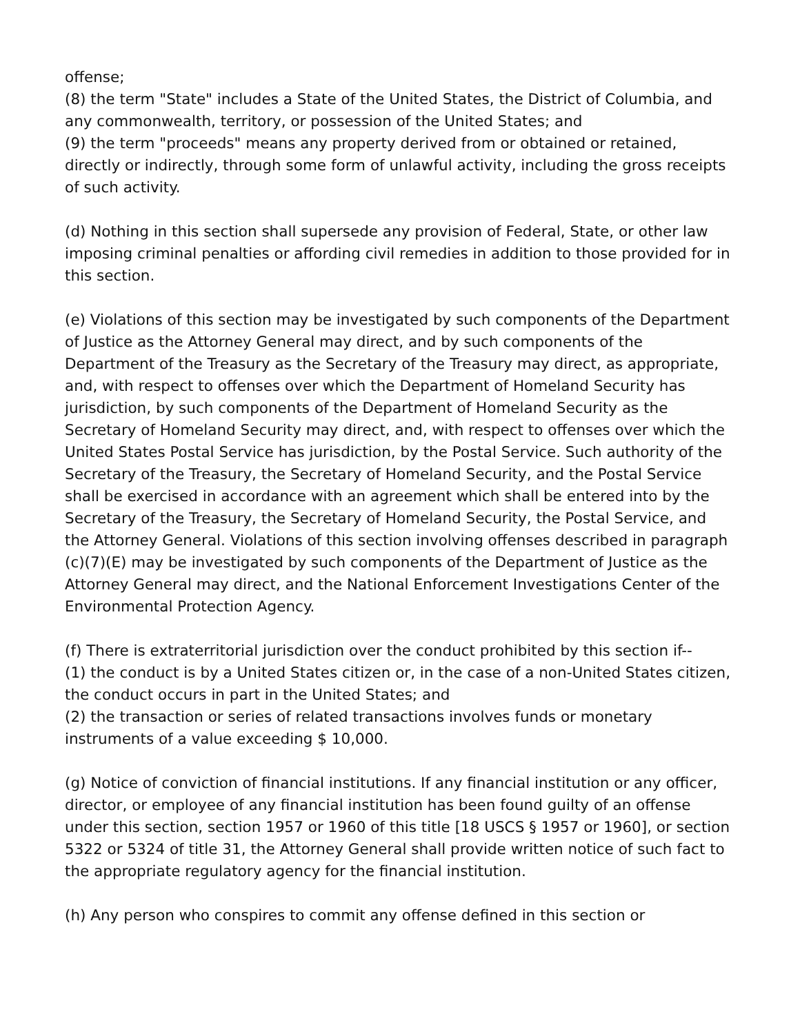offense;
(8) the term "State" includes a State of the United States, the District of Columbia, and any commonwealth, territory, or possession of the United States; and
(9) the term "proceeds" means any property derived from or obtained or retained, directly or indirectly, through some form of unlawful activity, including the gross receipts of such activity.
(d) Nothing in this section shall supersede any provision of Federal, State, or other law imposing criminal penalties or affording civil remedies in addition to those provided for in this section.
(e) Violations of this section may be investigated by such components of the Department of Justice as the Attorney General may direct, and by such components of the Department of the Treasury as the Secretary of the Treasury may direct, as appropriate, and, with respect to offenses over which the Department of Homeland Security has jurisdiction, by such components of the Department of Homeland Security as the Secretary of Homeland Security may direct, and, with respect to offenses over which the United States Postal Service has jurisdiction, by the Postal Service. Such authority of the Secretary of the Treasury, the Secretary of Homeland Security, and the Postal Service shall be exercised in accordance with an agreement which shall be entered into by the Secretary of the Treasury, the Secretary of Homeland Security, the Postal Service, and the Attorney General. Violations of this section involving offenses described in paragraph (c)(7)(E) may be investigated by such components of the Department of Justice as the Attorney General may direct, and the National Enforcement Investigations Center of the Environmental Protection Agency.
(f) There is extraterritorial jurisdiction over the conduct prohibited by this section if--
(1) the conduct is by a United States citizen or, in the case of a non-United States citizen, the conduct occurs in part in the United States; and
(2) the transaction or series of related transactions involves funds or monetary instruments of a value exceeding $ 10,000.
(g) Notice of conviction of financial institutions. If any financial institution or any officer, director, or employee of any financial institution has been found guilty of an offense under this section, section 1957 or 1960 of this title [18 USCS § 1957 or 1960], or section 5322 or 5324 of title 31, the Attorney General shall provide written notice of such fact to the appropriate regulatory agency for the financial institution.
(h) Any person who conspires to commit any offense defined in this section or